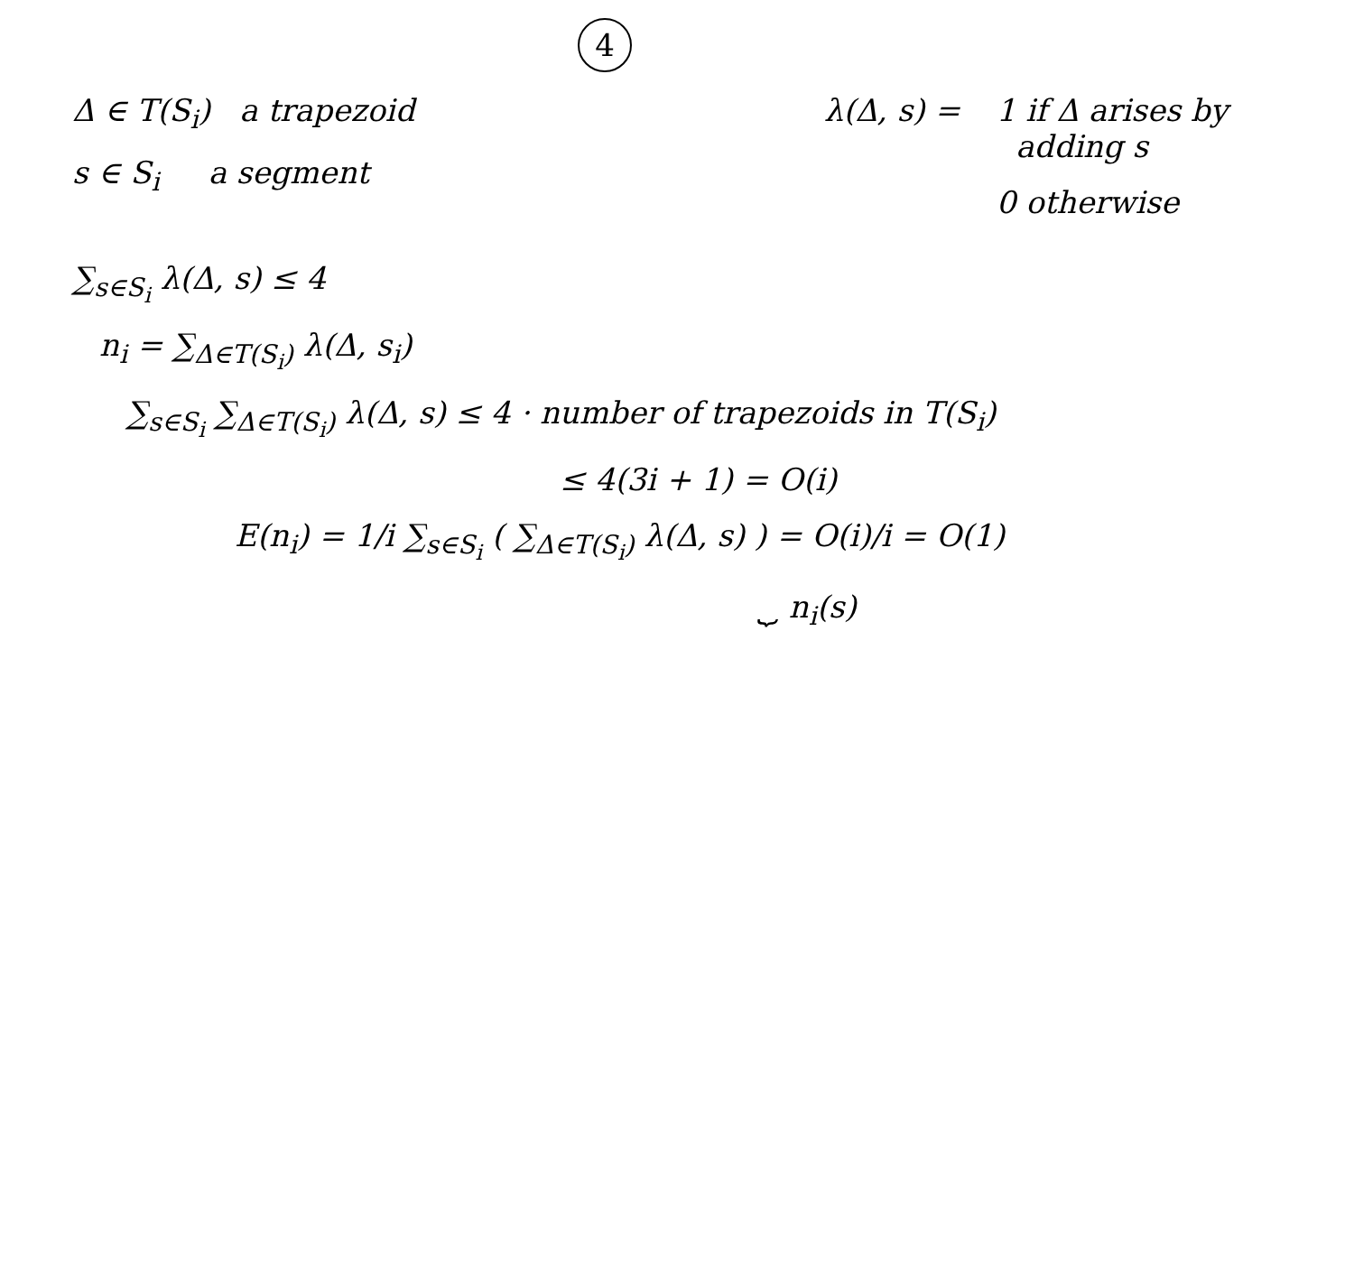4
Δ ∈ T(S<sub>i</sub>) a trapezoid
s ∈ S<sub>i</sub> a segment
λ(Δ, s) = 1 if Δ arises by
adding s
0 otherwise
∑<sub>s∈S<sub>i</sub></sub> λ(Δ, s) ≤ 4
n<sub>i</sub> = ∑<sub>Δ∈T(S<sub>i</sub>)</sub> λ(Δ, s<sub>i</sub>)
∑<sub>s∈S<sub>i</sub></sub> ∑<sub>Δ∈T(S<sub>i</sub>)</sub> λ(Δ, s) ≤ 4 · number of trapezoids in T(S<sub>i</sub>)
≤ 4(3i + 1) = O(i)
E(n<sub>i</sub>) = 1/i ∑<sub>s∈S<sub>i</sub></sub> ( ∑<sub>Δ∈T(S<sub>i</sub>)</sub> λ(Δ, s) ) = O(i)/i = O(1)
⏟ n<sub>i</sub>(s)